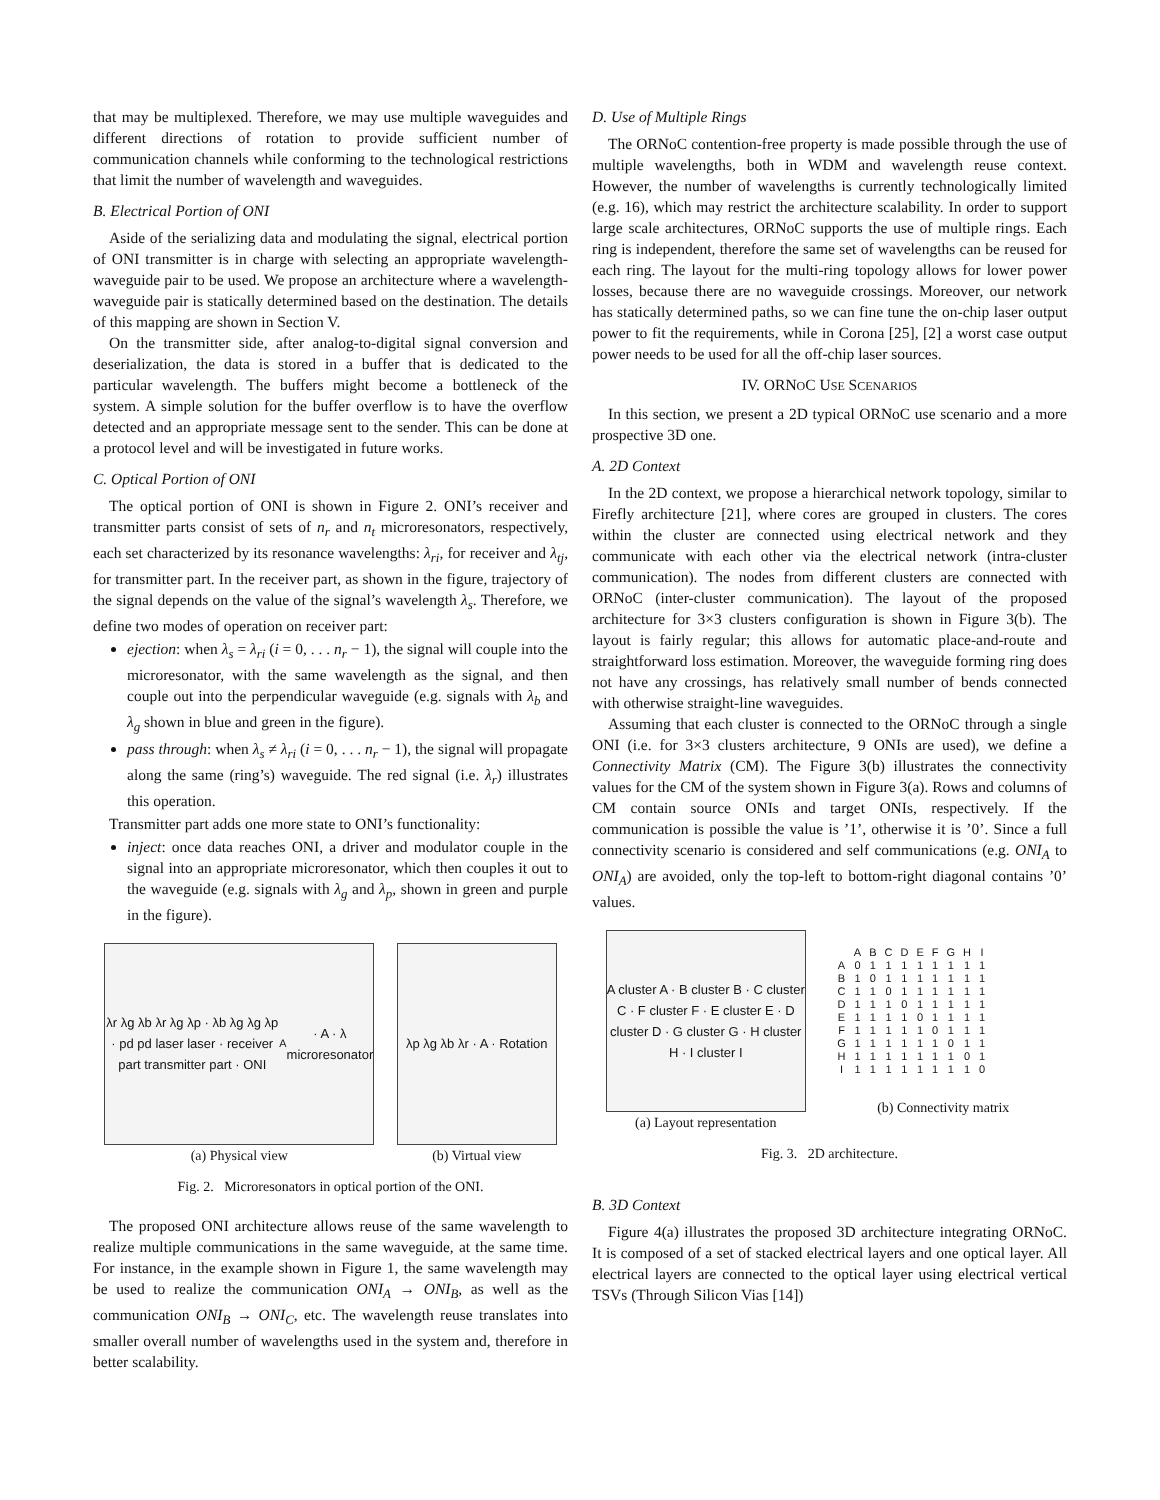that may be multiplexed. Therefore, we may use multiple waveguides and different directions of rotation to provide sufficient number of communication channels while conforming to the technological restrictions that limit the number of wavelength and waveguides.
B. Electrical Portion of ONI
Aside of the serializing data and modulating the signal, electrical portion of ONI transmitter is in charge with selecting an appropriate wavelength-waveguide pair to be used. We propose an architecture where a wavelength-waveguide pair is statically determined based on the destination. The details of this mapping are shown in Section V.
On the transmitter side, after analog-to-digital signal conversion and deserialization, the data is stored in a buffer that is dedicated to the particular wavelength. The buffers might become a bottleneck of the system. A simple solution for the buffer overflow is to have the overflow detected and an appropriate message sent to the sender. This can be done at a protocol level and will be investigated in future works.
C. Optical Portion of ONI
The optical portion of ONI is shown in Figure 2. ONI’s receiver and transmitter parts consist of sets of n<sub>r</sub> and n<sub>t</sub> microresonators, respectively, each set characterized by its resonance wavelengths: λ<sub>ri</sub>, for receiver and λ<sub>tj</sub>, for transmitter part. In the receiver part, as shown in the figure, trajectory of the signal depends on the value of the signal’s wavelength λ<sub>s</sub>. Therefore, we define two modes of operation on receiver part:
ejection: when λ<sub>s</sub> = λ<sub>ri</sub> (i = 0, . . . n<sub>r</sub> − 1), the signal will couple into the microresonator, with the same wavelength as the signal, and then couple out into the perpendicular waveguide (e.g. signals with λ<sub>b</sub> and λ<sub>g</sub> shown in blue and green in the figure).
pass through: when λ<sub>s</sub> ≠ λ<sub>ri</sub> (i = 0, . . . n<sub>r</sub> − 1), the signal will propagate along the same (ring’s) waveguide. The red signal (i.e. λ<sub>r</sub>) illustrates this operation.
Transmitter part adds one more state to ONI’s functionality:
inject: once data reaches ONI, a driver and modulator couple in the signal into an appropriate microresonator, which then couples it out to the waveguide (e.g. signals with λ<sub>g</sub> and λ<sub>p</sub>, shown in green and purple in the figure).
λr λg λb λr λg λp · λb λg λg λp · pd pd laser laser · receiver part transmitter part · ONI<sub>A</sub> · A · λ microresonator
(a) Physical view
λp λg λb λr · A · Rotation
(b) Virtual view
Fig. 2. Microresonators in optical portion of the ONI.
The proposed ONI architecture allows reuse of the same wavelength to realize multiple communications in the same waveguide, at the same time. For instance, in the example shown in Figure 1, the same wavelength may be used to realize the communication ONI<sub>A</sub> → ONI<sub>B</sub>, as well as the communication ONI<sub>B</sub> → ONI<sub>C</sub>, etc. The wavelength reuse translates into smaller overall number of wavelengths used in the system and, therefore in better scalability.
D. Use of Multiple Rings
The ORNoC contention-free property is made possible through the use of multiple wavelengths, both in WDM and wavelength reuse context. However, the number of wavelengths is currently technologically limited (e.g. 16), which may restrict the architecture scalability. In order to support large scale architectures, ORNoC supports the use of multiple rings. Each ring is independent, therefore the same set of wavelengths can be reused for each ring. The layout for the multi-ring topology allows for lower power losses, because there are no waveguide crossings. Moreover, our network has statically determined paths, so we can fine tune the on-chip laser output power to fit the requirements, while in Corona [25], [2] a worst case output power needs to be used for all the off-chip laser sources.
IV. ORNOC USE SCENARIOS
In this section, we present a 2D typical ORNoC use scenario and a more prospective 3D one.
A. 2D Context
In the 2D context, we propose a hierarchical network topology, similar to Firefly architecture [21], where cores are grouped in clusters. The cores within the cluster are connected using electrical network and they communicate with each other via the electrical network (intra-cluster communication). The nodes from different clusters are connected with ORNoC (inter-cluster communication). The layout of the proposed architecture for 3×3 clusters configuration is shown in Figure 3(b). The layout is fairly regular; this allows for automatic place-and-route and straightforward loss estimation. Moreover, the waveguide forming ring does not have any crossings, has relatively small number of bends connected with otherwise straight-line waveguides.
Assuming that each cluster is connected to the ORNoC through a single ONI (i.e. for 3×3 clusters architecture, 9 ONIs are used), we define a Connectivity Matrix (CM). The Figure 3(b) illustrates the connectivity values for the CM of the system shown in Figure 3(a). Rows and columns of CM contain source ONIs and target ONIs, respectively. If the communication is possible the value is ’1’, otherwise it is ’0’. Since a full connectivity scenario is considered and self communications (e.g. ONI<sub>A</sub> to ONI<sub>A</sub>) are avoided, only the top-left to bottom-right diagonal contains ’0’ values.
A cluster A · B cluster B · C cluster C · F cluster F · E cluster E · D cluster D · G cluster G · H cluster H · I cluster I
(a) Layout representation
| | A | B | C | D | E | F | G | H | I |
| --- | --- | --- | --- | --- | --- | --- | --- | --- | --- |
| A | 0 | 1 | 1 | 1 | 1 | 1 | 1 | 1 | 1 |
| B | 1 | 0 | 1 | 1 | 1 | 1 | 1 | 1 | 1 |
| C | 1 | 1 | 0 | 1 | 1 | 1 | 1 | 1 | 1 |
| D | 1 | 1 | 1 | 0 | 1 | 1 | 1 | 1 | 1 |
| E | 1 | 1 | 1 | 1 | 0 | 1 | 1 | 1 | 1 |
| F | 1 | 1 | 1 | 1 | 1 | 0 | 1 | 1 | 1 |
| G | 1 | 1 | 1 | 1 | 1 | 1 | 0 | 1 | 1 |
| H | 1 | 1 | 1 | 1 | 1 | 1 | 1 | 0 | 1 |
| I | 1 | 1 | 1 | 1 | 1 | 1 | 1 | 1 | 0 |
(b) Connectivity matrix
Fig. 3. 2D architecture.
B. 3D Context
Figure 4(a) illustrates the proposed 3D architecture integrating ORNoC. It is composed of a set of stacked electrical layers and one optical layer. All electrical layers are connected to the optical layer using electrical vertical TSVs (Through Silicon Vias [14])